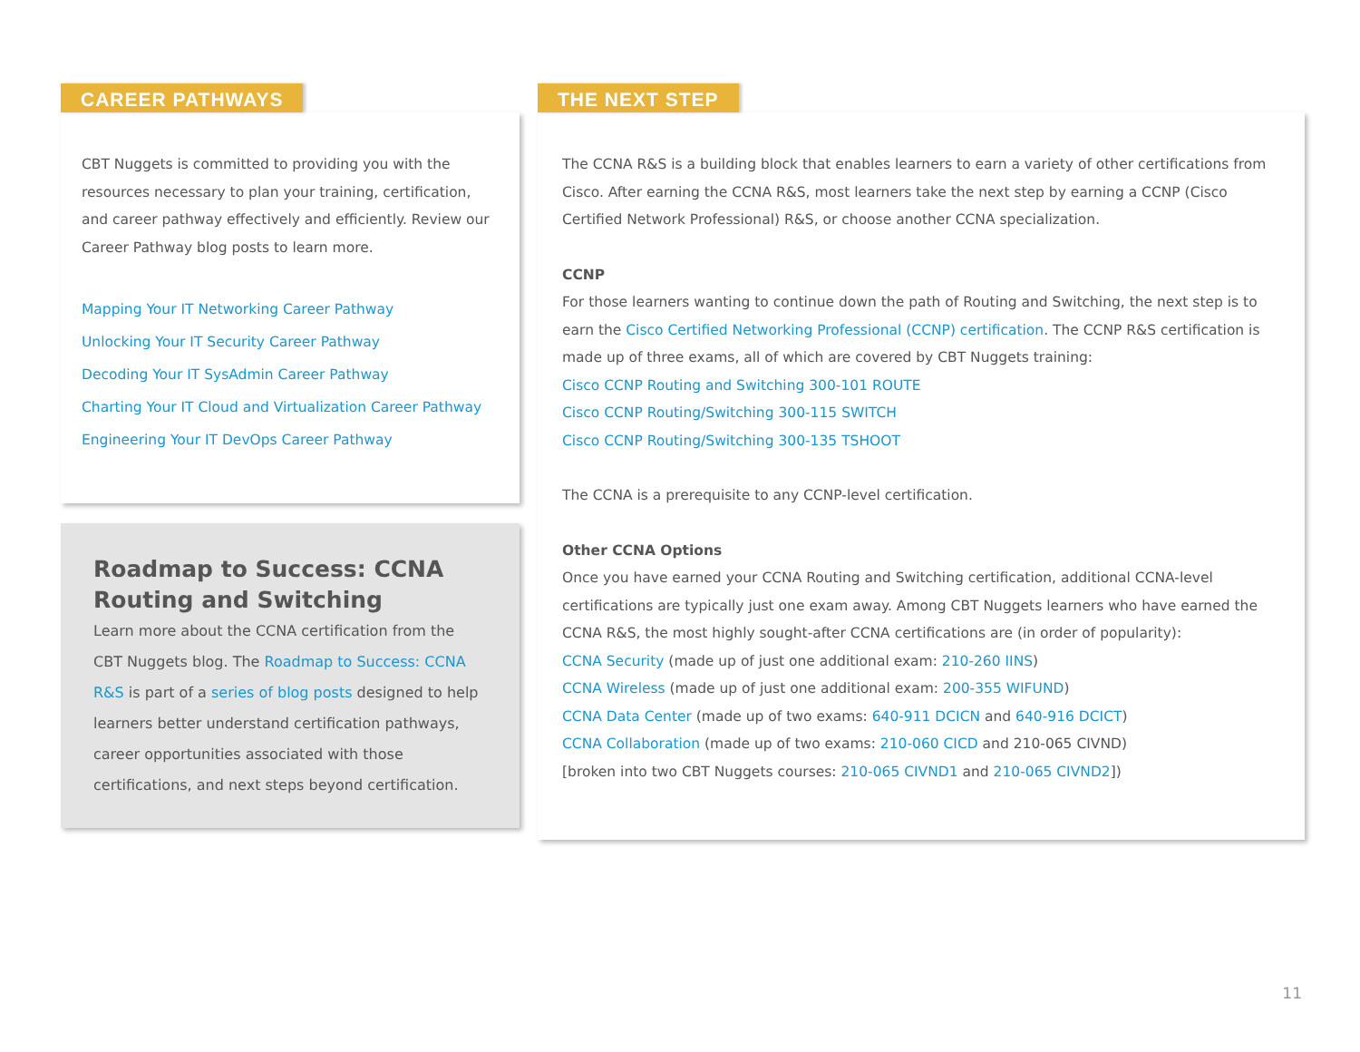CAREER PATHWAYS
CBT Nuggets is committed to providing you with the resources necessary to plan your training, certification, and career pathway effectively and efficiently. Review our Career Pathway blog posts to learn more.
Mapping Your IT Networking Career Pathway
Unlocking Your IT Security Career Pathway
Decoding Your IT SysAdmin Career Pathway
Charting Your IT Cloud and Virtualization Career Pathway
Engineering Your IT DevOps Career Pathway
Roadmap to Success: CCNA Routing and Switching
Learn more about the CCNA certification from the CBT Nuggets blog. The Roadmap to Success: CCNA R&S is part of a series of blog posts designed to help learners better understand certification pathways, career opportunities associated with those certifications, and next steps beyond certification.
THE NEXT STEP
The CCNA R&S is a building block that enables learners to earn a variety of other certifications from Cisco. After earning the CCNA R&S, most learners take the next step by earning a CCNP (Cisco Certified Network Professional) R&S, or choose another CCNA specialization.
CCNP
For those learners wanting to continue down the path of Routing and Switching, the next step is to earn the Cisco Certified Networking Professional (CCNP) certification. The CCNP R&S certification is made up of three exams, all of which are covered by CBT Nuggets training:
Cisco CCNP Routing and Switching 300-101 ROUTE
Cisco CCNP Routing/Switching 300-115 SWITCH
Cisco CCNP Routing/Switching 300-135 TSHOOT
The CCNA is a prerequisite to any CCNP-level certification.
Other CCNA Options
Once you have earned your CCNA Routing and Switching certification, additional CCNA-level certifications are typically just one exam away. Among CBT Nuggets learners who have earned the CCNA R&S, the most highly sought-after CCNA certifications are (in order of popularity):
CCNA Security (made up of just one additional exam: 210-260 IINS)
CCNA Wireless (made up of just one additional exam: 200-355 WIFUND)
CCNA Data Center (made up of two exams: 640-911 DCICN and 640-916 DCICT)
CCNA Collaboration (made up of two exams: 210-060 CICD and 210-065 CIVND)
[broken into two CBT Nuggets courses: 210-065 CIVND1 and 210-065 CIVND2])
11